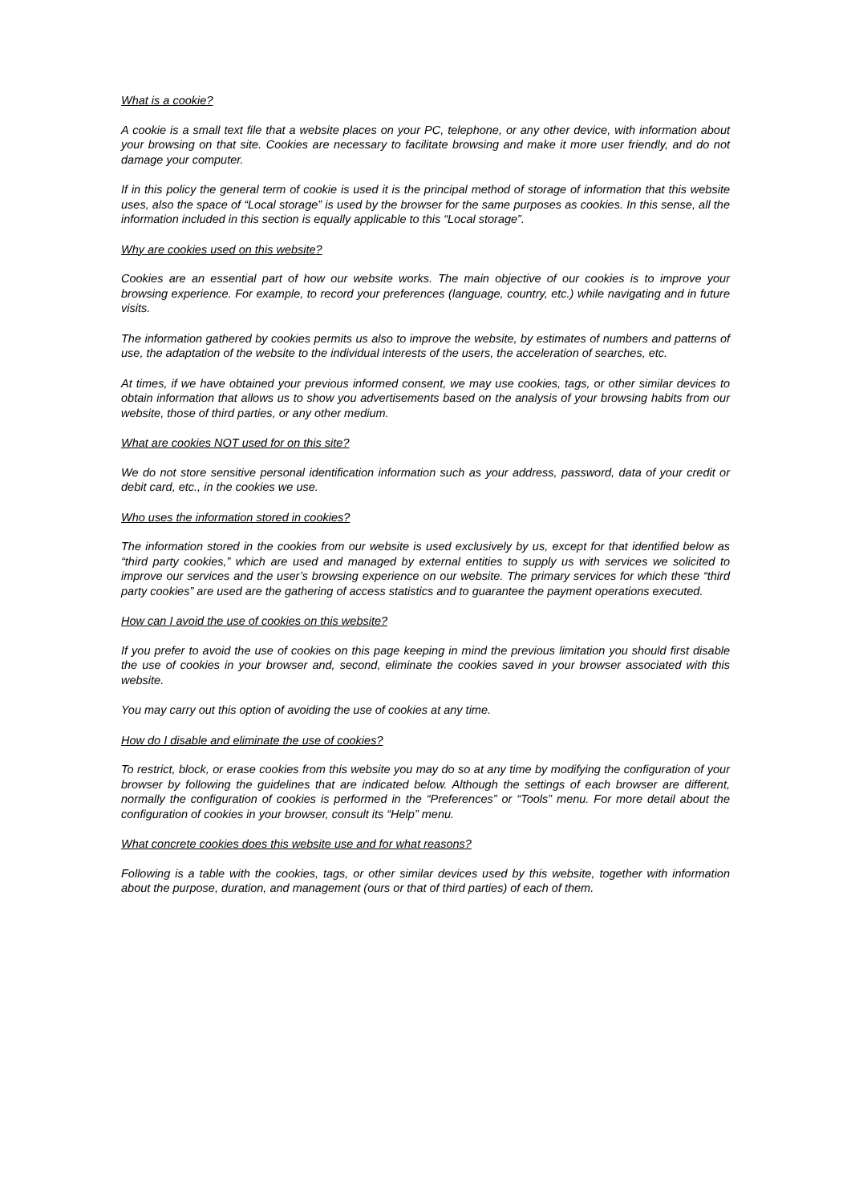What is a cookie?
A cookie is a small text file that a website places on your PC, telephone, or any other device, with information about your browsing on that site. Cookies are necessary to facilitate browsing and make it more user friendly, and do not damage your computer.
If in this policy the general term of cookie is used it is the principal method of storage of information that this website uses, also the space of “Local storage” is used by the browser for the same purposes as cookies. In this sense, all the information included in this section is equally applicable to this “Local storage”.
Why are cookies used on this website?
Cookies are an essential part of how our website works. The main objective of our cookies is to improve your browsing experience. For example, to record your preferences (language, country, etc.) while navigating and in future visits.
The information gathered by cookies permits us also to improve the website, by estimates of numbers and patterns of use, the adaptation of the website to the individual interests of the users, the acceleration of searches, etc.
At times, if we have obtained your previous informed consent, we may use cookies, tags, or other similar devices to obtain information that allows us to show you advertisements based on the analysis of your browsing habits from our website, those of third parties, or any other medium.
What are cookies NOT used for on this site?
We do not store sensitive personal identification information such as your address, password, data of your credit or debit card, etc., in the cookies we use.
Who uses the information stored in cookies?
The information stored in the cookies from our website is used exclusively by us, except for that identified below as “third party cookies,” which are used and managed by external entities to supply us with services we solicited to improve our services and the user’s browsing experience on our website. The primary services for which these “third party cookies” are used are the gathering of access statistics and to guarantee the payment operations executed.
How can I avoid the use of cookies on this website?
If you prefer to avoid the use of cookies on this page keeping in mind the previous limitation you should first disable the use of cookies in your browser and, second, eliminate the cookies saved in your browser associated with this website.
You may carry out this option of avoiding the use of cookies at any time.
How do I disable and eliminate the use of cookies?
To restrict, block, or erase cookies from this website you may do so at any time by modifying the configuration of your browser by following the guidelines that are indicated below. Although the settings of each browser are different, normally the configuration of cookies is performed in the “Preferences” or “Tools” menu. For more detail about the configuration of cookies in your browser, consult its “Help” menu.
What concrete cookies does this website use and for what reasons?
Following is a table with the cookies, tags, or other similar devices used by this website, together with information about the purpose, duration, and management (ours or that of third parties) of each of them.